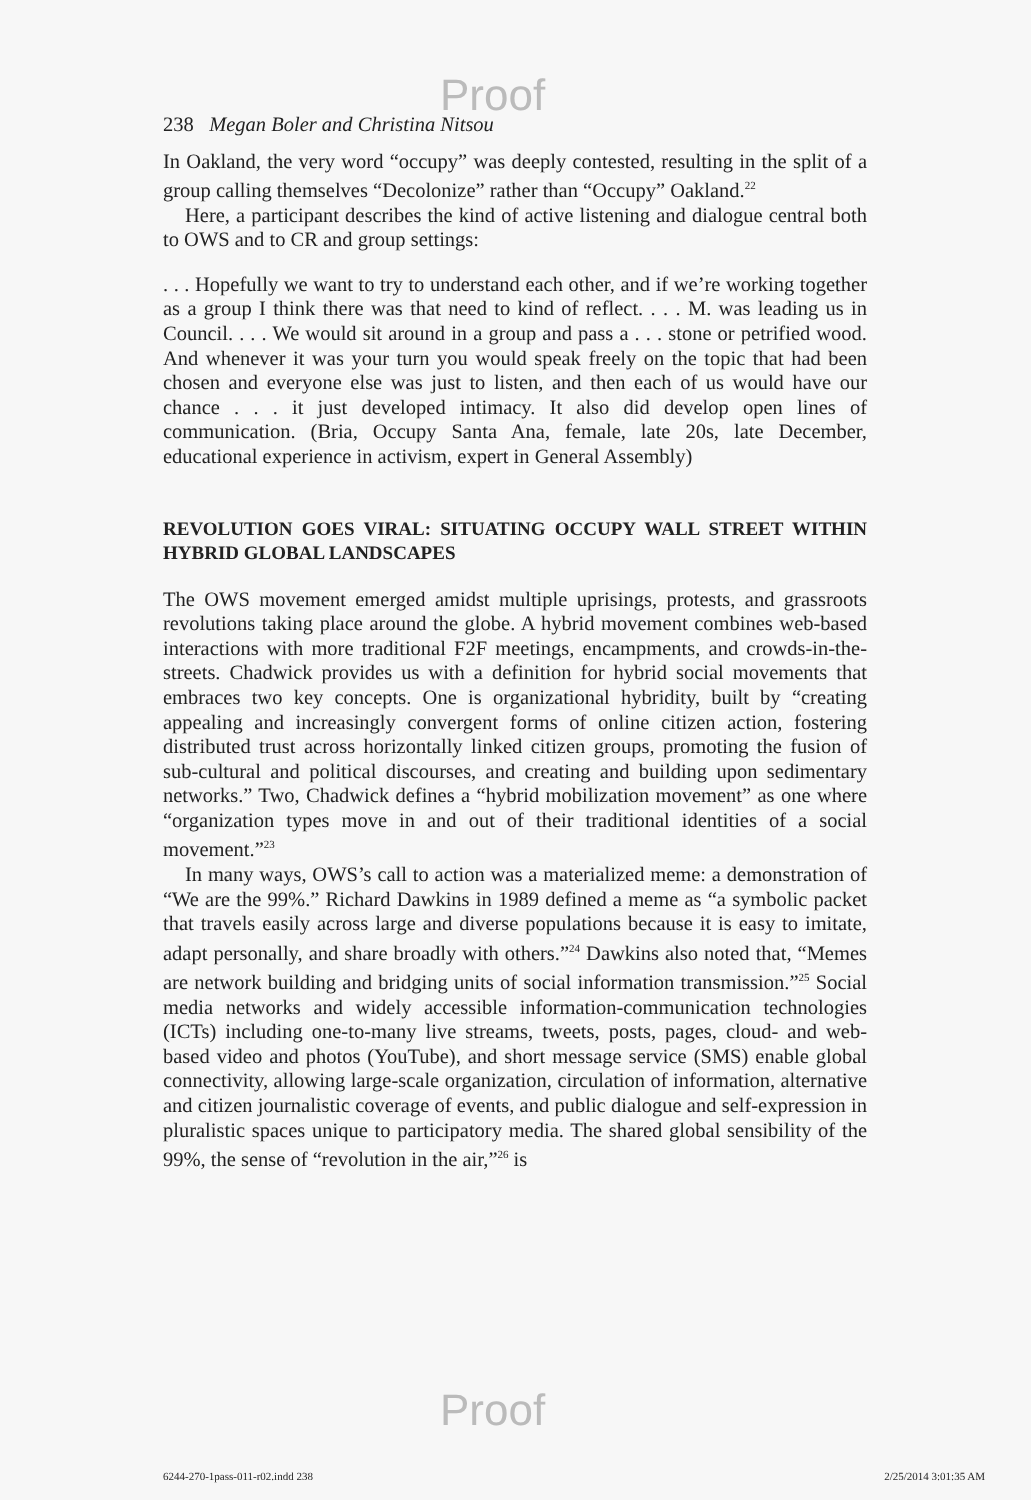Proof
238 Megan Boler and Christina Nitsou
In Oakland, the very word “occupy” was deeply contested, resulting in the split of a group calling themselves “Decolonize” rather than “Occupy” Oakland.<sup>22</sup>
Here, a participant describes the kind of active listening and dialogue central both to OWS and to CR and group settings:
. . . Hopefully we want to try to understand each other, and if we’re working together as a group I think there was that need to kind of reflect. . . . M. was leading us in Council. . . . We would sit around in a group and pass a . . . stone or petrified wood. And whenever it was your turn you would speak freely on the topic that had been chosen and everyone else was just to listen, and then each of us would have our chance . . . it just developed intimacy. It also did develop open lines of communication. (Bria, Occupy Santa Ana, female, late 20s, late December, educational experience in activism, expert in General Assembly)
REVOLUTION GOES VIRAL: SITUATING OCCUPY WALL STREET WITHIN HYBRID GLOBAL LANDSCAPES
The OWS movement emerged amidst multiple uprisings, protests, and grassroots revolutions taking place around the globe. A hybrid movement combines web-based interactions with more traditional F2F meetings, encampments, and crowds-in-the-streets. Chadwick provides us with a definition for hybrid social movements that embraces two key concepts. One is organizational hybridity, built by “creating appealing and increasingly convergent forms of online citizen action, fostering distributed trust across horizontally linked citizen groups, promoting the fusion of sub-cultural and political discourses, and creating and building upon sedimentary networks.” Two, Chadwick defines a “hybrid mobilization movement” as one where “organization types move in and out of their traditional identities of a social movement.”<sup>23</sup>
In many ways, OWS’s call to action was a materialized meme: a demonstration of “We are the 99%.” Richard Dawkins in 1989 defined a meme as “a symbolic packet that travels easily across large and diverse populations because it is easy to imitate, adapt personally, and share broadly with others.”<sup>24</sup> Dawkins also noted that, “Memes are network building and bridging units of social information transmission.”<sup>25</sup> Social media networks and widely accessible information-communication technologies (ICTs) including one-to-many live streams, tweets, posts, pages, cloud- and web-based video and photos (YouTube), and short message service (SMS) enable global connectivity, allowing large-scale organization, circulation of information, alternative and citizen journalistic coverage of events, and public dialogue and self-expression in pluralistic spaces unique to participatory media. The shared global sensibility of the 99%, the sense of “revolution in the air,”<sup>26</sup> is
Proof
6244-270-1pass-011-r02.indd 238 2/25/2014 3:01:35 AM